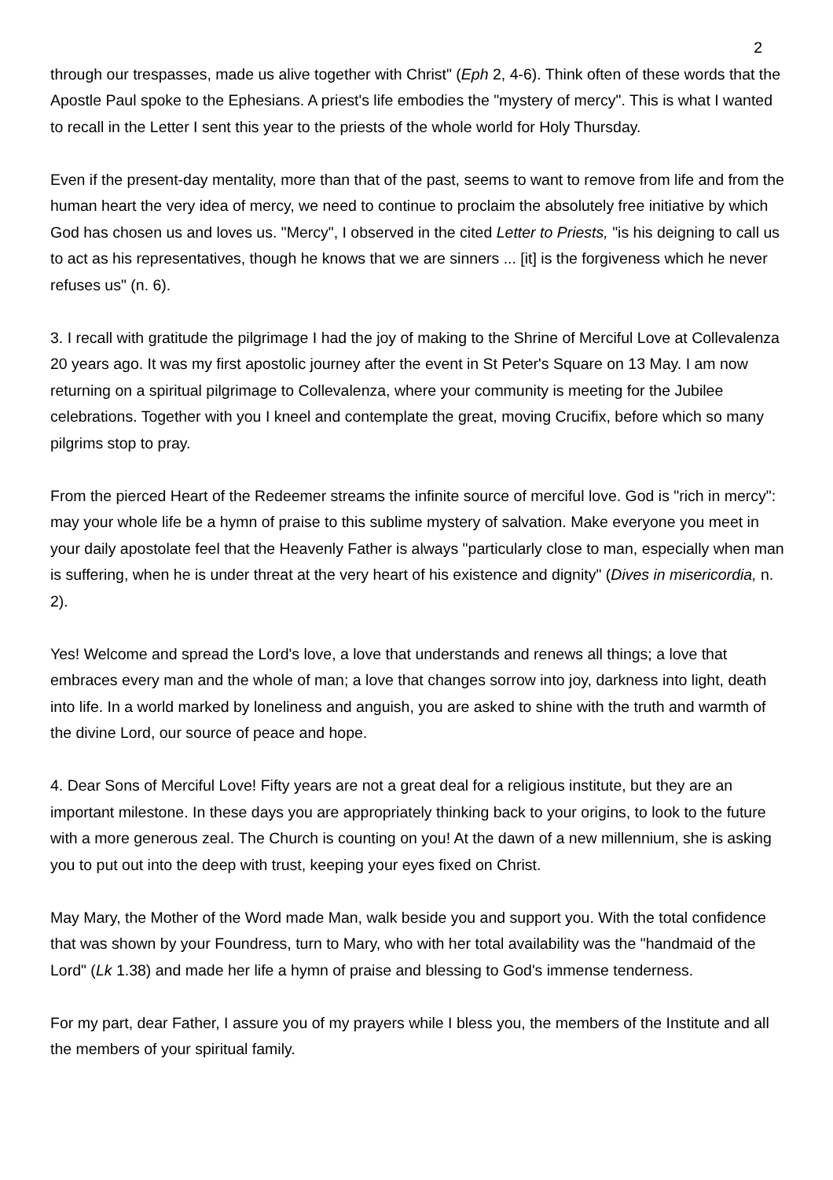2
through our trespasses, made us alive together with Christ" (Eph 2, 4-6). Think often of these words that the Apostle Paul spoke to the Ephesians. A priest's life embodies the "mystery of mercy". This is what I wanted to recall in the Letter I sent this year to the priests of the whole world for Holy Thursday.
Even if the present-day mentality, more than that of the past, seems to want to remove from life and from the human heart the very idea of mercy, we need to continue to proclaim the absolutely free initiative by which God has chosen us and loves us. "Mercy", I observed in the cited Letter to Priests, "is his deigning to call us to act as his representatives, though he knows that we are sinners ... [it] is the forgiveness which he never refuses us" (n. 6).
3. I recall with gratitude the pilgrimage I had the joy of making to the Shrine of Merciful Love at Collevalenza 20 years ago. It was my first apostolic journey after the event in St Peter's Square on 13 May. I am now returning on a spiritual pilgrimage to Collevalenza, where your community is meeting for the Jubilee celebrations. Together with you I kneel and contemplate the great, moving Crucifix, before which so many pilgrims stop to pray.
From the pierced Heart of the Redeemer streams the infinite source of merciful love. God is "rich in mercy": may your whole life be a hymn of praise to this sublime mystery of salvation. Make everyone you meet in your daily apostolate feel that the Heavenly Father is always "particularly close to man, especially when man is suffering, when he is under threat at the very heart of his existence and dignity" (Dives in misericordia, n. 2).
Yes! Welcome and spread the Lord's love, a love that understands and renews all things; a love that embraces every man and the whole of man; a love that changes sorrow into joy, darkness into light, death into life. In a world marked by loneliness and anguish, you are asked to shine with the truth and warmth of the divine Lord, our source of peace and hope.
4. Dear Sons of Merciful Love! Fifty years are not a great deal for a religious institute, but they are an important milestone. In these days you are appropriately thinking back to your origins, to look to the future with a more generous zeal. The Church is counting on you! At the dawn of a new millennium, she is asking you to put out into the deep with trust, keeping your eyes fixed on Christ.
May Mary, the Mother of the Word made Man, walk beside you and support you. With the total confidence that was shown by your Foundress, turn to Mary, who with her total availability was the "handmaid of the Lord" (Lk 1.38) and made her life a hymn of praise and blessing to God's immense tenderness.
For my part, dear Father, I assure you of my prayers while I bless you, the members of the Institute and all the members of your spiritual family.